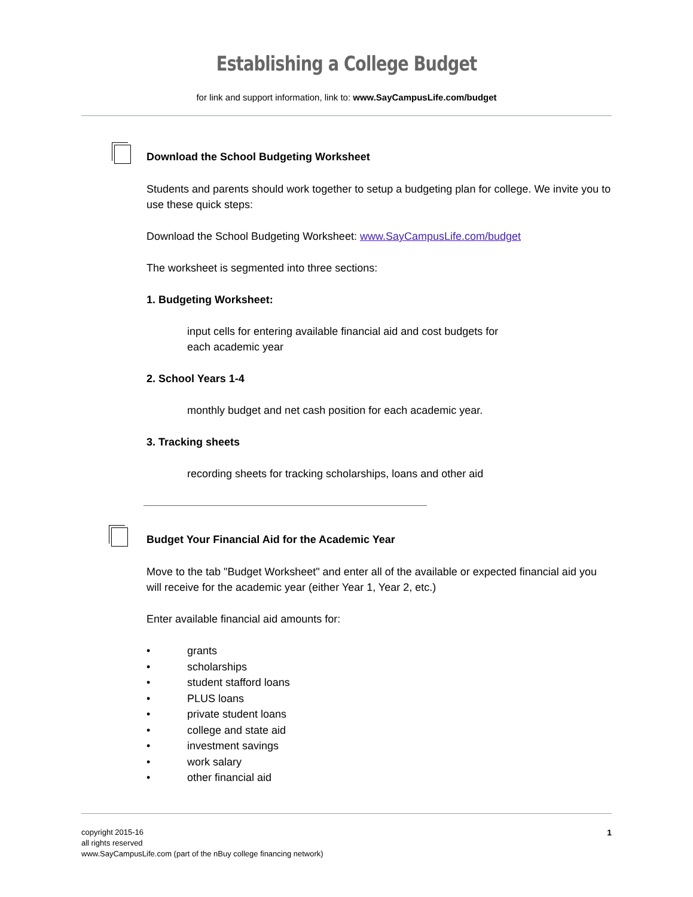Establishing a College Budget
for link and support information, link to: www.SayCampusLife.com/budget
Download the School Budgeting Worksheet
Students and parents should work together to setup a budgeting plan for college. We invite you to use these quick steps:
Download the School Budgeting Worksheet: www.SayCampusLife.com/budget
The worksheet is segmented into three sections:
1. Budgeting Worksheet:
input cells for entering available financial aid and cost budgets for
each academic year
2. School Years 1-4
monthly budget and net cash position for each academic year.
3. Tracking sheets
recording sheets for tracking scholarships, loans and other aid
Budget Your Financial Aid for the Academic Year
Move to the tab "Budget Worksheet" and enter all of the available or expected financial aid you will receive for the academic year (either Year 1, Year 2, etc.)
Enter available financial aid amounts for:
• grants
• scholarships
• student stafford loans
• PLUS loans
• private student loans
• college and state aid
• investment savings
• work salary
• other financial aid
1 copyright 2015-16
all rights reserved
www.SayCampusLife.com (part of the nBuy college financing network)